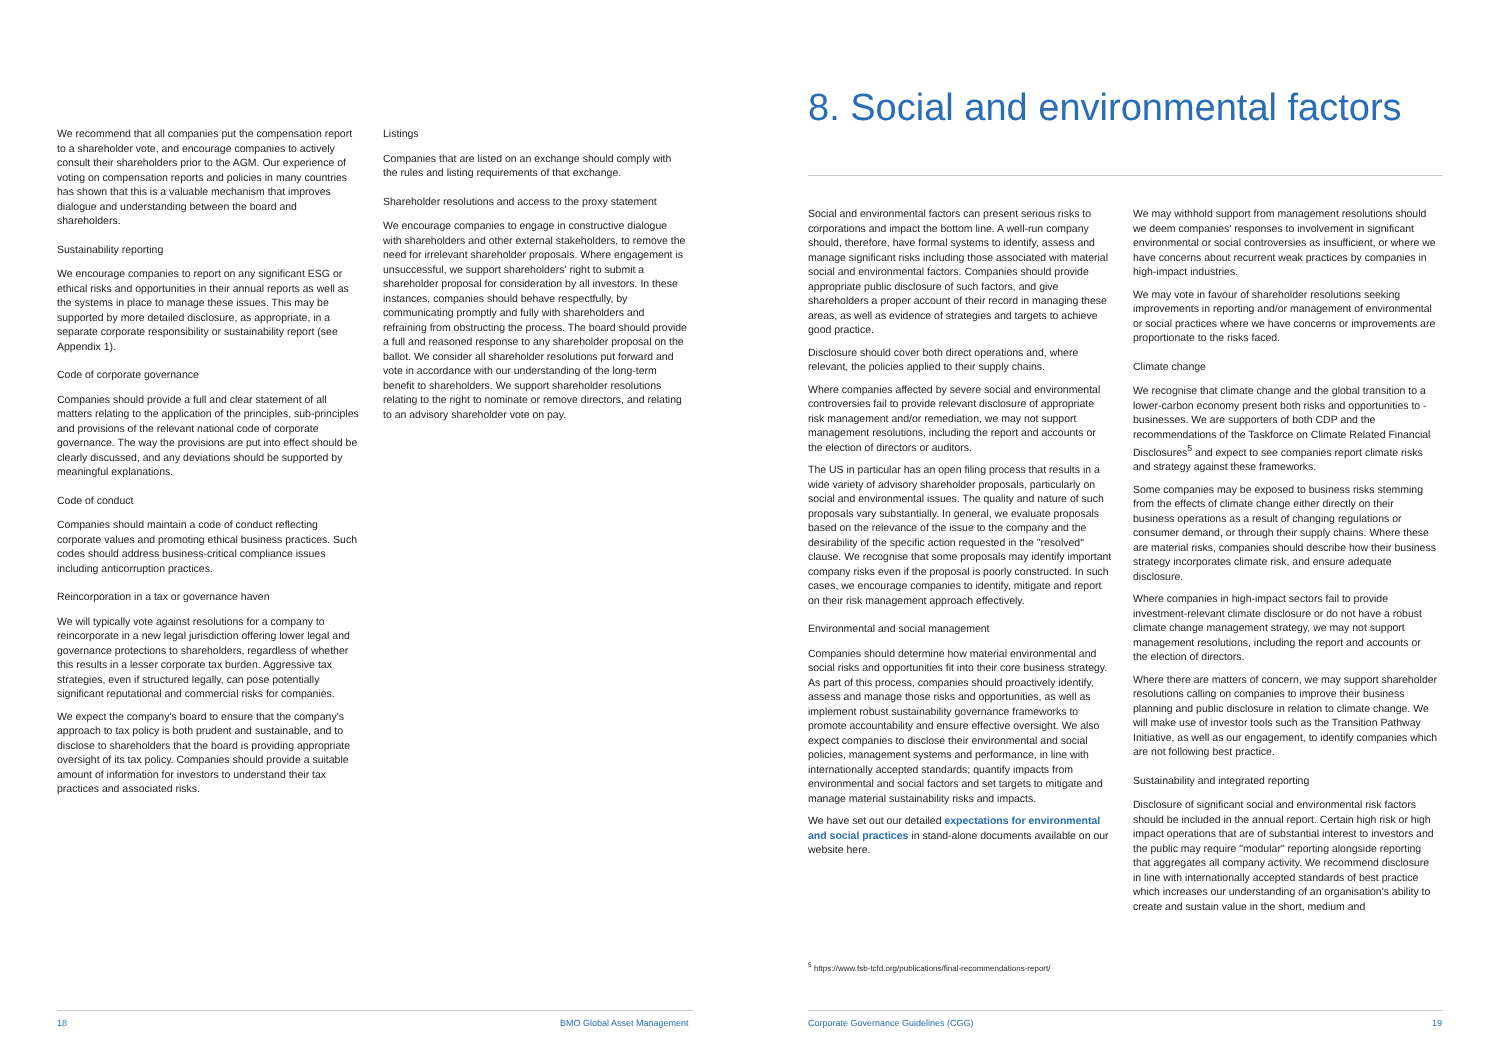We recommend that all companies put the compensation report to a shareholder vote, and encourage companies to actively consult their shareholders prior to the AGM. Our experience of voting on compensation reports and policies in many countries has shown that this is a valuable mechanism that improves dialogue and understanding between the board and shareholders.
Sustainability reporting
We encourage companies to report on any significant ESG or ethical risks and opportunities in their annual reports as well as the systems in place to manage these issues. This may be supported by more detailed disclosure, as appropriate, in a separate corporate responsibility or sustainability report (see Appendix 1).
Code of corporate governance
Companies should provide a full and clear statement of all matters relating to the application of the principles, sub-principles and provisions of the relevant national code of corporate governance. The way the provisions are put into effect should be clearly discussed, and any deviations should be supported by meaningful explanations.
Code of conduct
Companies should maintain a code of conduct reflecting corporate values and promoting ethical business practices. Such codes should address business-critical compliance issues including anticorruption practices.
Reincorporation in a tax or governance haven
We will typically vote against resolutions for a company to reincorporate in a new legal jurisdiction offering lower legal and governance protections to shareholders, regardless of whether this results in a lesser corporate tax burden. Aggressive tax strategies, even if structured legally, can pose potentially significant reputational and commercial risks for companies.
We expect the company's board to ensure that the company's approach to tax policy is both prudent and sustainable, and to disclose to shareholders that the board is providing appropriate oversight of its tax policy. Companies should provide a suitable amount of information for investors to understand their tax practices and associated risks.
Listings
Companies that are listed on an exchange should comply with the rules and listing requirements of that exchange.
Shareholder resolutions and access to the proxy statement
We encourage companies to engage in constructive dialogue with shareholders and other external stakeholders, to remove the need for irrelevant shareholder proposals. Where engagement is unsuccessful, we support shareholders' right to submit a shareholder proposal for consideration by all investors. In these instances, companies should behave respectfully, by communicating promptly and fully with shareholders and refraining from obstructing the process. The board should provide a full and reasoned response to any shareholder proposal on the ballot. We consider all shareholder resolutions put forward and vote in accordance with our understanding of the long-term benefit to shareholders. We support shareholder resolutions relating to the right to nominate or remove directors, and relating to an advisory shareholder vote on pay.
18 BMO Global Asset Management
8. Social and environmental factors
Social and environmental factors can present serious risks to corporations and impact the bottom line. A well-run company should, therefore, have formal systems to identify, assess and manage significant risks including those associated with material social and environmental factors. Companies should provide appropriate public disclosure of such factors, and give shareholders a proper account of their record in managing these areas, as well as evidence of strategies and targets to achieve good practice.
Disclosure should cover both direct operations and, where relevant, the policies applied to their supply chains.
Where companies affected by severe social and environmental controversies fail to provide relevant disclosure of appropriate risk management and/or remediation, we may not support management resolutions, including the report and accounts or the election of directors or auditors.
The US in particular has an open filing process that results in a wide variety of advisory shareholder proposals, particularly on social and environmental issues. The quality and nature of such proposals vary substantially. In general, we evaluate proposals based on the relevance of the issue to the company and the desirability of the specific action requested in the "resolved" clause. We recognise that some proposals may identify important company risks even if the proposal is poorly constructed. In such cases, we encourage companies to identify, mitigate and report on their risk management approach effectively.
Environmental and social management
Companies should determine how material environmental and social risks and opportunities fit into their core business strategy. As part of this process, companies should proactively identify, assess and manage those risks and opportunities, as well as implement robust sustainability governance frameworks to promote accountability and ensure effective oversight. We also expect companies to disclose their environmental and social policies, management systems and performance, in line with internationally accepted standards; quantify impacts from environmental and social factors and set targets to mitigate and manage material sustainability risks and impacts.
We have set out our detailed expectations for environmental and social practices in stand-alone documents available on our website here.
We may withhold support from management resolutions should we deem companies' responses to involvement in significant environmental or social controversies as insufficient, or where we have concerns about recurrent weak practices by companies in high-impact industries.
We may vote in favour of shareholder resolutions seeking improvements in reporting and/or management of environmental or social practices where we have concerns or improvements are proportionate to the risks faced.
Climate change
We recognise that climate change and the global transition to a lower-carbon economy present both risks and opportunities to -businesses. We are supporters of both CDP and the recommendations of the Taskforce on Climate Related Financial Disclosures<sup>5</sup> and expect to see companies report climate risks and strategy against these frameworks.
Some companies may be exposed to business risks stemming from the effects of climate change either directly on their business operations as a result of changing regulations or consumer demand, or through their supply chains. Where these are material risks, companies should describe how their business strategy incorporates climate risk, and ensure adequate disclosure.
Where companies in high-impact sectors fail to provide investment-relevant climate disclosure or do not have a robust climate change management strategy, we may not support management resolutions, including the report and accounts or the election of directors.
Where there are matters of concern, we may support shareholder resolutions calling on companies to improve their business planning and public disclosure in relation to climate change. We will make use of investor tools such as the Transition Pathway Initiative, as well as our engagement, to identify companies which are not following best practice.
Sustainability and integrated reporting
Disclosure of significant social and environmental risk factors should be included in the annual report. Certain high risk or high impact operations that are of substantial interest to investors and the public may require "modular" reporting alongside reporting that aggregates all company activity. We recommend disclosure in line with internationally accepted standards of best practice which increases our understanding of an organisation's ability to create and sustain value in the short, medium and
<sup>5</sup> https://www.fsb-tcfd.org/publications/final-recommendations-report/
Corporate Governance Guidelines (CGG)
19